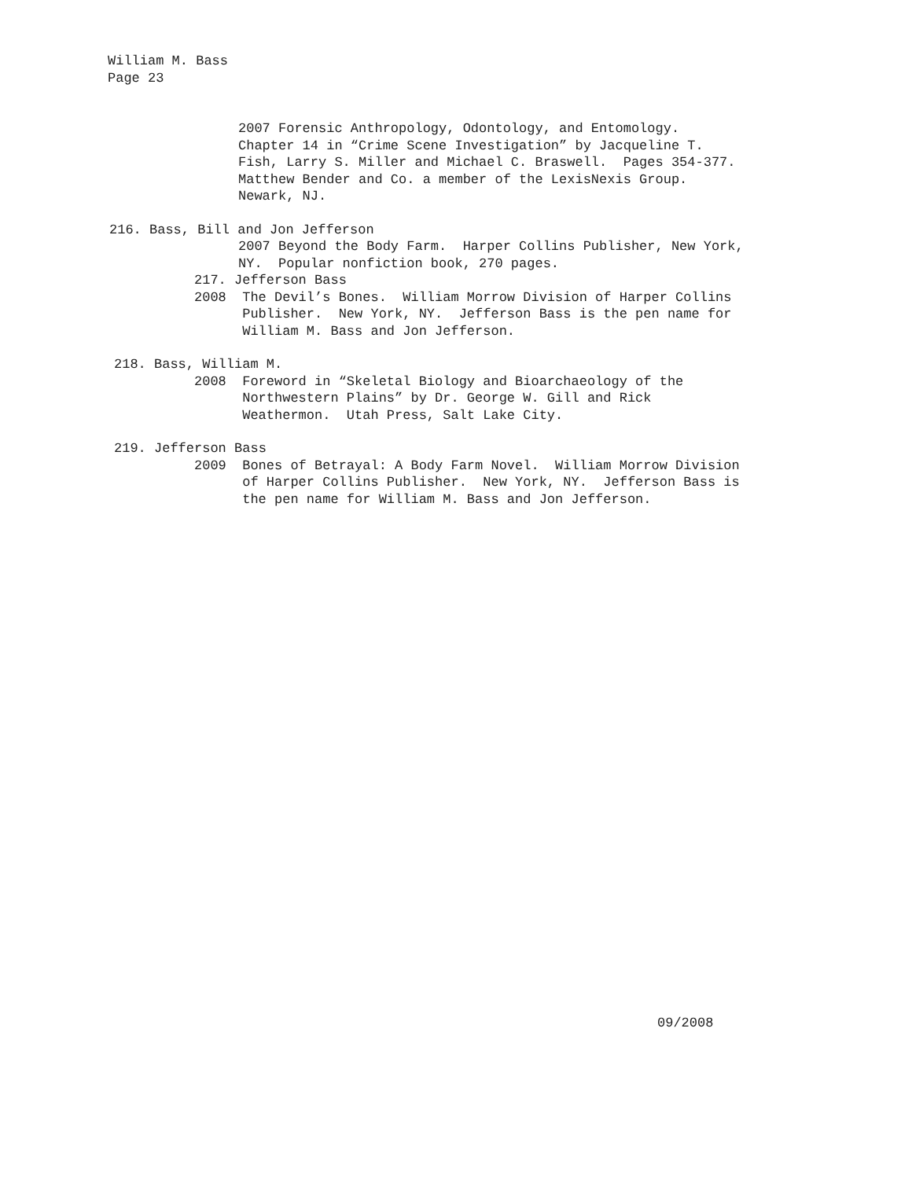William M. Bass Page 23
2007 Forensic Anthropology, Odontology, and Entomology. Chapter 14 in “Crime Scene Investigation” by Jacqueline T. Fish, Larry S. Miller and Michael C. Braswell. Pages 354-377. Matthew Bender and Co. a member of the LexisNexis Group. Newark, NJ.
216. Bass, Bill and Jon Jefferson
2007 Beyond the Body Farm. Harper Collins Publisher, New York, NY. Popular nonfiction book, 270 pages.
217. Jefferson Bass 2008 The Devil’s Bones. William Morrow Division of Harper Collins Publisher. New York, NY. Jefferson Bass is the pen name for William M. Bass and Jon Jefferson.
218. Bass, William M.
2008 Foreword in “Skeletal Biology and Bioarchaeology of the Northwestern Plains” by Dr. George W. Gill and Rick Weathermon. Utah Press, Salt Lake City.
219. Jefferson Bass
2009 Bones of Betrayal: A Body Farm Novel. William Morrow Division of Harper Collins Publisher. New York, NY. Jefferson Bass is the pen name for William M. Bass and Jon Jefferson.
09/2008